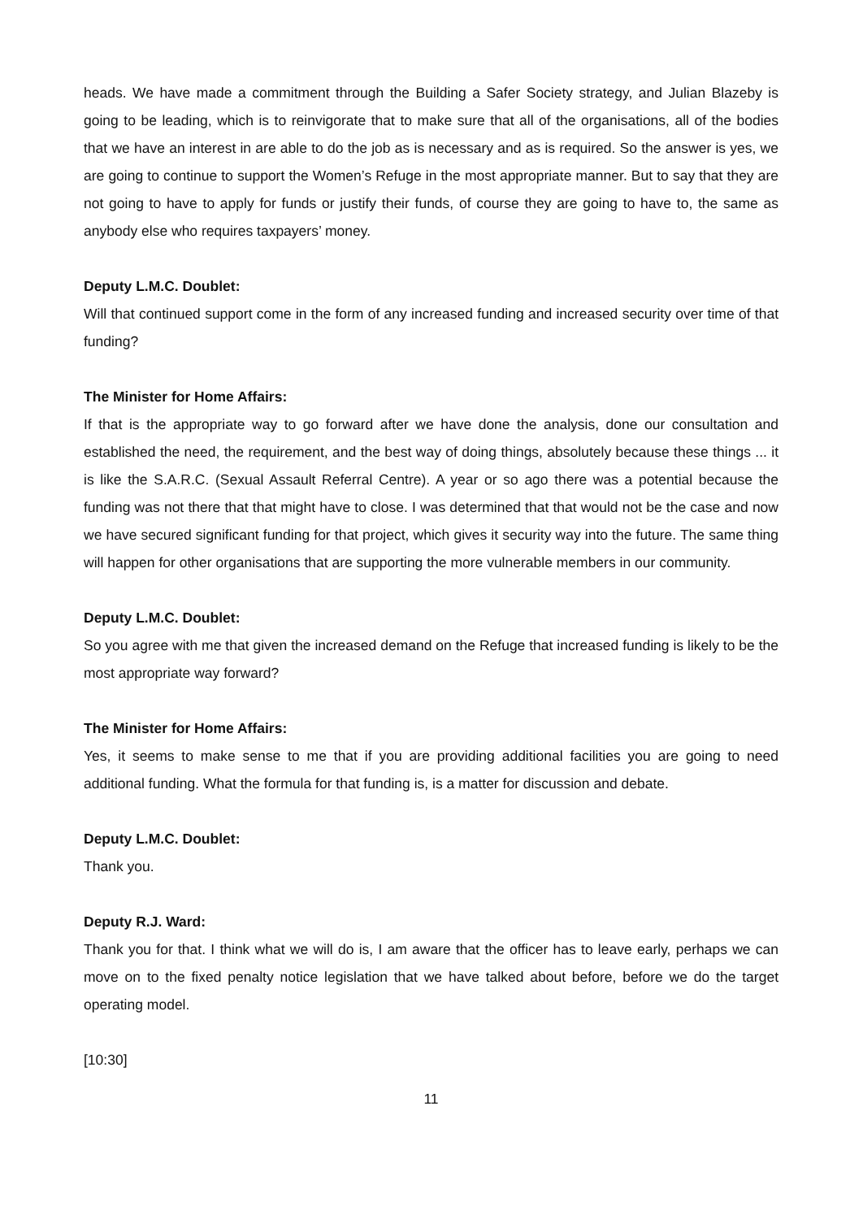heads. We have made a commitment through the Building a Safer Society strategy, and Julian Blazeby is going to be leading, which is to reinvigorate that to make sure that all of the organisations, all of the bodies that we have an interest in are able to do the job as is necessary and as is required. So the answer is yes, we are going to continue to support the Women’s Refuge in the most appropriate manner. But to say that they are not going to have to apply for funds or justify their funds, of course they are going to have to, the same as anybody else who requires taxpayers’ money.
Deputy L.M.C. Doublet:
Will that continued support come in the form of any increased funding and increased security over time of that funding?
The Minister for Home Affairs:
If that is the appropriate way to go forward after we have done the analysis, done our consultation and established the need, the requirement, and the best way of doing things, absolutely because these things ... it is like the S.A.R.C. (Sexual Assault Referral Centre). A year or so ago there was a potential because the funding was not there that that might have to close. I was determined that that would not be the case and now we have secured significant funding for that project, which gives it security way into the future. The same thing will happen for other organisations that are supporting the more vulnerable members in our community.
Deputy L.M.C. Doublet:
So you agree with me that given the increased demand on the Refuge that increased funding is likely to be the most appropriate way forward?
The Minister for Home Affairs:
Yes, it seems to make sense to me that if you are providing additional facilities you are going to need additional funding. What the formula for that funding is, is a matter for discussion and debate.
Deputy L.M.C. Doublet:
Thank you.
Deputy R.J. Ward:
Thank you for that. I think what we will do is, I am aware that the officer has to leave early, perhaps we can move on to the fixed penalty notice legislation that we have talked about before, before we do the target operating model.
[10:30]
11